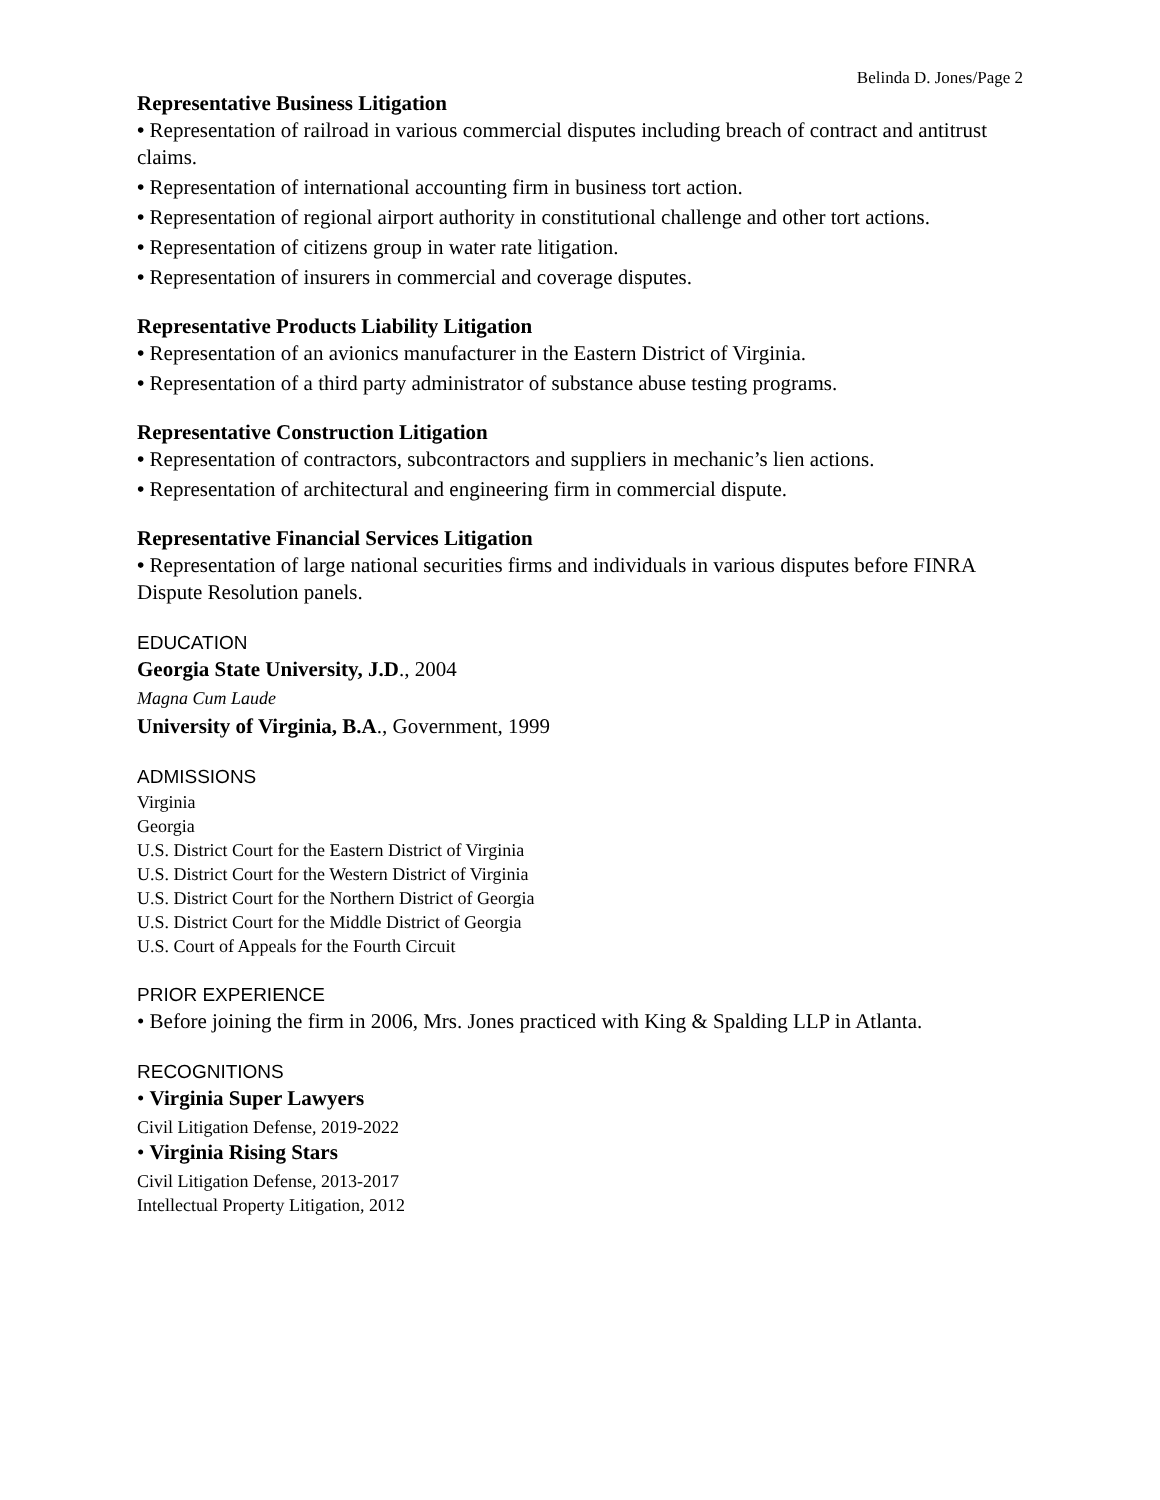Belinda D. Jones/Page 2
Representative Business Litigation
• Representation of railroad in various commercial disputes including breach of contract and antitrust claims.
• Representation of international accounting firm in business tort action.
• Representation of regional airport authority in constitutional challenge and other tort actions.
• Representation of citizens group in water rate litigation.
• Representation of insurers in commercial and coverage disputes.
Representative Products Liability Litigation
• Representation of an avionics manufacturer in the Eastern District of Virginia.
• Representation of a third party administrator of substance abuse testing programs.
Representative Construction Litigation
• Representation of contractors, subcontractors and suppliers in mechanic’s lien actions.
• Representation of architectural and engineering firm in commercial dispute.
Representative Financial Services Litigation
• Representation of large national securities firms and individuals in various disputes before FINRA Dispute Resolution panels.
EDUCATION
Georgia State University, J.D., 2004
Magna Cum Laude
University of Virginia, B.A., Government, 1999
ADMISSIONS
Virginia
Georgia
U.S. District Court for the Eastern District of Virginia
U.S. District Court for the Western District of Virginia
U.S. District Court for the Northern District of Georgia
U.S. District Court for the Middle District of Georgia
U.S. Court of Appeals for the Fourth Circuit
PRIOR EXPERIENCE
• Before joining the firm in 2006, Mrs. Jones practiced with King & Spalding LLP in Atlanta.
RECOGNITIONS
• Virginia Super Lawyers
Civil Litigation Defense, 2019-2022
• Virginia Rising Stars
Civil Litigation Defense, 2013-2017
Intellectual Property Litigation, 2012